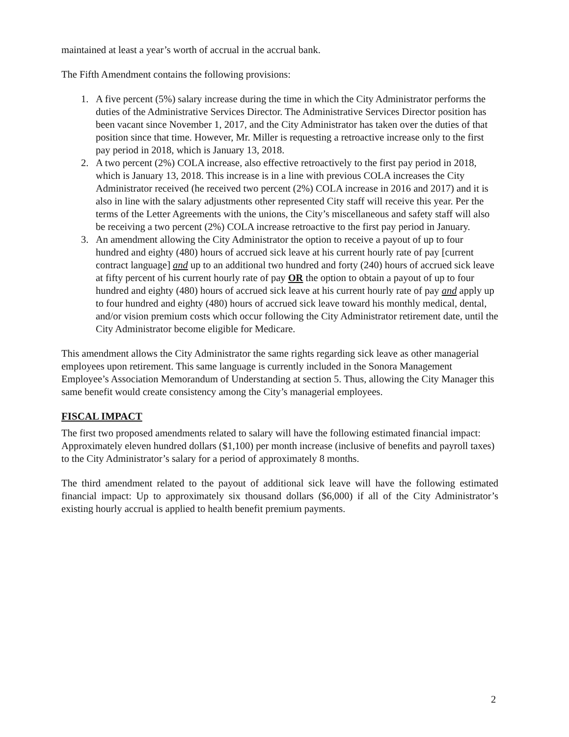maintained at least a year’s worth of accrual in the accrual bank.
The Fifth Amendment contains the following provisions:
1. A five percent (5%) salary increase during the time in which the City Administrator performs the duties of the Administrative Services Director. The Administrative Services Director position has been vacant since November 1, 2017, and the City Administrator has taken over the duties of that position since that time. However, Mr. Miller is requesting a retroactive increase only to the first pay period in 2018, which is January 13, 2018.
2. A two percent (2%) COLA increase, also effective retroactively to the first pay period in 2018, which is January 13, 2018. This increase is in a line with previous COLA increases the City Administrator received (he received two percent (2%) COLA increase in 2016 and 2017) and it is also in line with the salary adjustments other represented City staff will receive this year. Per the terms of the Letter Agreements with the unions, the City’s miscellaneous and safety staff will also be receiving a two percent (2%) COLA increase retroactive to the first pay period in January.
3. An amendment allowing the City Administrator the option to receive a payout of up to four hundred and eighty (480) hours of accrued sick leave at his current hourly rate of pay [current contract language] and up to an additional two hundred and forty (240) hours of accrued sick leave at fifty percent of his current hourly rate of pay OR the option to obtain a payout of up to four hundred and eighty (480) hours of accrued sick leave at his current hourly rate of pay and apply up to four hundred and eighty (480) hours of accrued sick leave toward his monthly medical, dental, and/or vision premium costs which occur following the City Administrator retirement date, until the City Administrator become eligible for Medicare.
This amendment allows the City Administrator the same rights regarding sick leave as other managerial employees upon retirement. This same language is currently included in the Sonora Management Employee’s Association Memorandum of Understanding at section 5. Thus, allowing the City Manager this same benefit would create consistency among the City’s managerial employees.
FISCAL IMPACT
The first two proposed amendments related to salary will have the following estimated financial impact: Approximately eleven hundred dollars ($1,100) per month increase (inclusive of benefits and payroll taxes) to the City Administrator’s salary for a period of approximately 8 months.
The third amendment related to the payout of additional sick leave will have the following estimated financial impact: Up to approximately six thousand dollars ($6,000) if all of the City Administrator’s existing hourly accrual is applied to health benefit premium payments.
2